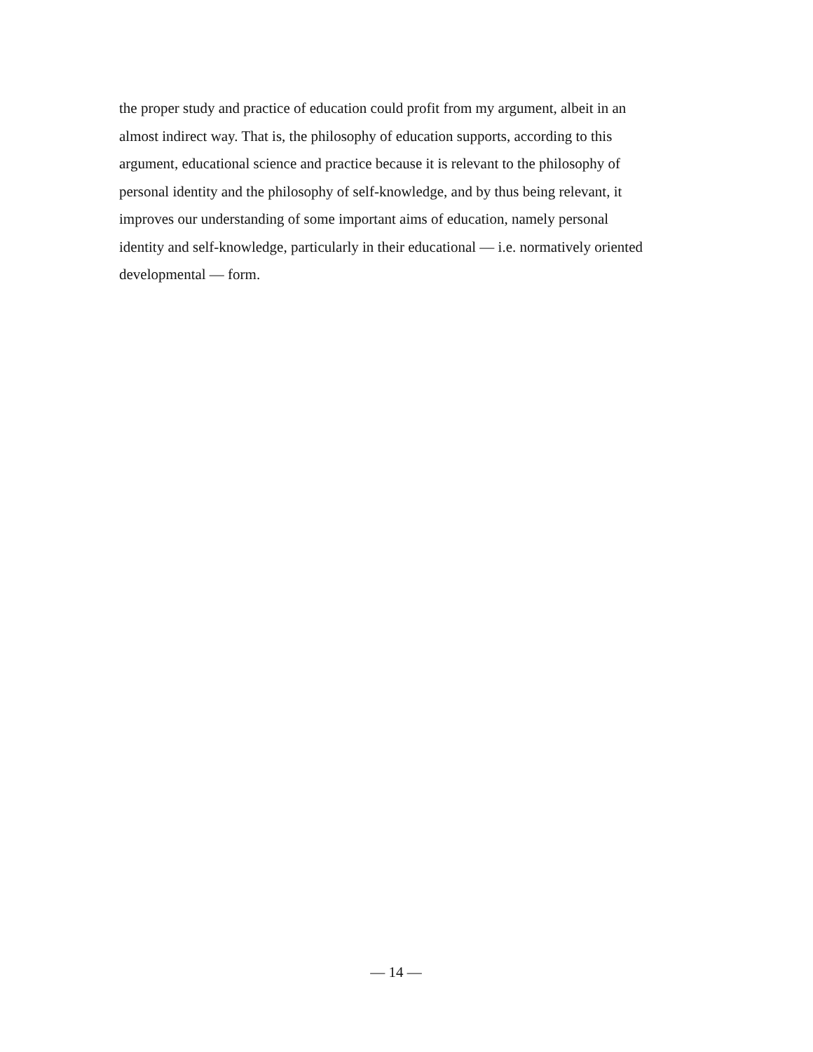the proper study and practice of education could profit from my argument, albeit in an
almost indirect way. That is, the philosophy of education supports, according to this
argument, educational science and practice because it is relevant to the philosophy of
personal identity and the philosophy of self-knowledge, and by thus being relevant, it
improves our understanding of some important aims of education, namely personal
identity and self-knowledge, particularly in their educational — i.e. normatively oriented
developmental — form.
— 14 —